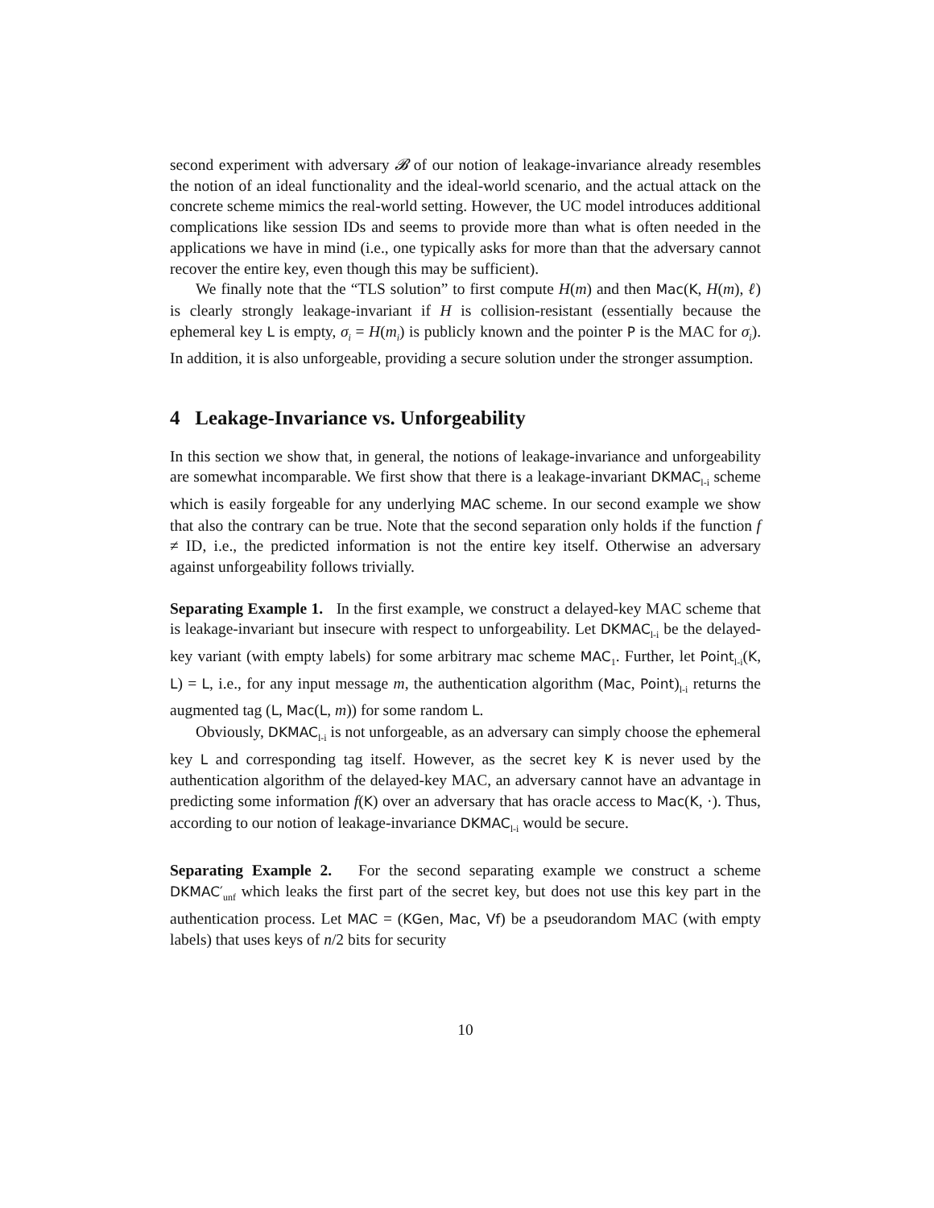second experiment with adversary 𝓑 of our notion of leakage-invariance already resembles the notion of an ideal functionality and the ideal-world scenario, and the actual attack on the concrete scheme mimics the real-world setting. However, the UC model introduces additional complications like session IDs and seems to provide more than what is often needed in the applications we have in mind (i.e., one typically asks for more than that the adversary cannot recover the entire key, even though this may be sufficient).
We finally note that the “TLS solution” to first compute H(m) and then Mac(K, H(m), ℓ) is clearly strongly leakage-invariant if H is collision-resistant (essentially because the ephemeral key L is empty, σ<sub>i</sub> = H(m<sub>i</sub>) is publicly known and the pointer P is the MAC for σ<sub>i</sub>). In addition, it is also unforgeable, providing a secure solution under the stronger assumption.
4 Leakage-Invariance vs. Unforgeability
In this section we show that, in general, the notions of leakage-invariance and unforgeability are somewhat incomparable. We first show that there is a leakage-invariant DKMAC<sub>l-i</sub> scheme which is easily forgeable for any underlying MAC scheme. In our second example we show that also the contrary can be true. Note that the second separation only holds if the function f ≠ ID, i.e., the predicted information is not the entire key itself. Otherwise an adversary against unforgeability follows trivially.
Separating Example 1. In the first example, we construct a delayed-key MAC scheme that is leakage-invariant but insecure with respect to unforgeability. Let DKMAC<sub>l-i</sub> be the delayed-key variant (with empty labels) for some arbitrary mac scheme MAC<sub>1</sub>. Further, let Point<sub>l-i</sub>(K, L) = L, i.e., for any input message m, the authentication algorithm (Mac, Point)<sub>l-i</sub> returns the augmented tag (L, Mac(L, m)) for some random L.
Obviously, DKMAC<sub>l-i</sub> is not unforgeable, as an adversary can simply choose the ephemeral key L and corresponding tag itself. However, as the secret key K is never used by the authentication algorithm of the delayed-key MAC, an adversary cannot have an advantage in predicting some information f(K) over an adversary that has oracle access to Mac(K, ·). Thus, according to our notion of leakage-invariance DKMAC<sub>l-i</sub> would be secure.
Separating Example 2. For the second separating example we construct a scheme DKMAC′<sub>unf</sub> which leaks the first part of the secret key, but does not use this key part in the authentication process. Let MAC = (KGen, Mac, Vf) be a pseudorandom MAC (with empty labels) that uses keys of n/2 bits for security
10